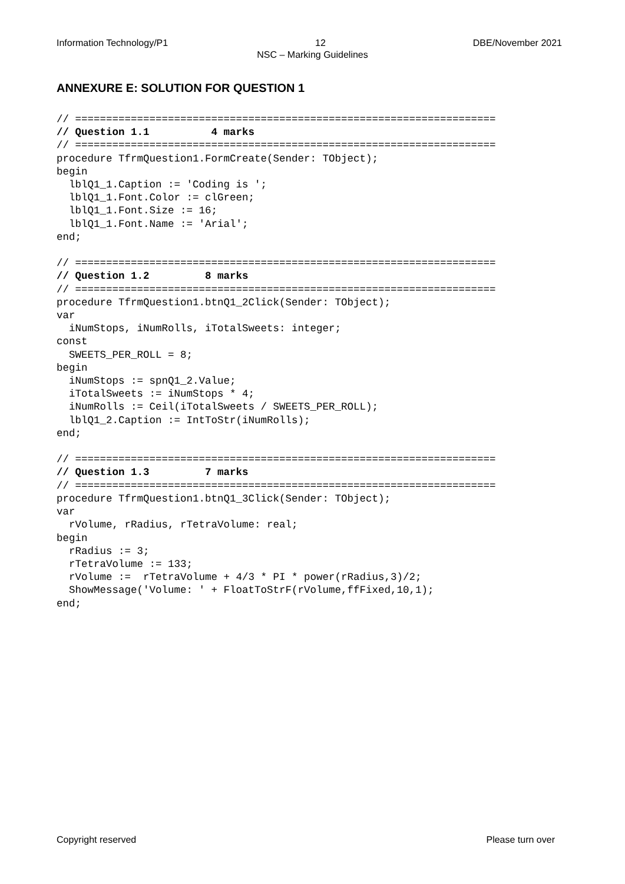Information Technology/P1 12 DBE/November 2021
NSC – Marking Guidelines
ANNEXURE E: SOLUTION FOR QUESTION 1
// ====================================================================
// Question 1.1          4 marks
// ====================================================================
procedure TfrmQuestion1.FormCreate(Sender: TObject);
begin
  lblQ1_1.Caption := 'Coding is ';
  lblQ1_1.Font.Color := clGreen;
  lblQ1_1.Font.Size := 16;
  lblQ1_1.Font.Name := 'Arial';
end;

// ====================================================================
// Question 1.2         8 marks
// ====================================================================
procedure TfrmQuestion1.btnQ1_2Click(Sender: TObject);
var
  iNumStops, iNumRolls, iTotalSweets: integer;
const
  SWEETS_PER_ROLL = 8;
begin
  iNumStops := spnQ1_2.Value;
  iTotalSweets := iNumStops * 4;
  iNumRolls := Ceil(iTotalSweets / SWEETS_PER_ROLL);
  lblQ1_2.Caption := IntToStr(iNumRolls);
end;

// ====================================================================
// Question 1.3         7 marks
// ====================================================================
procedure TfrmQuestion1.btnQ1_3Click(Sender: TObject);
var
  rVolume, rRadius, rTetraVolume: real;
begin
  rRadius := 3;
  rTetraVolume := 133;
  rVolume :=  rTetraVolume + 4/3 * PI * power(rRadius,3)/2;
  ShowMessage('Volume: ' + FloatToStrF(rVolume,ffFixed,10,1);
end;
Copyright reserved Please turn over